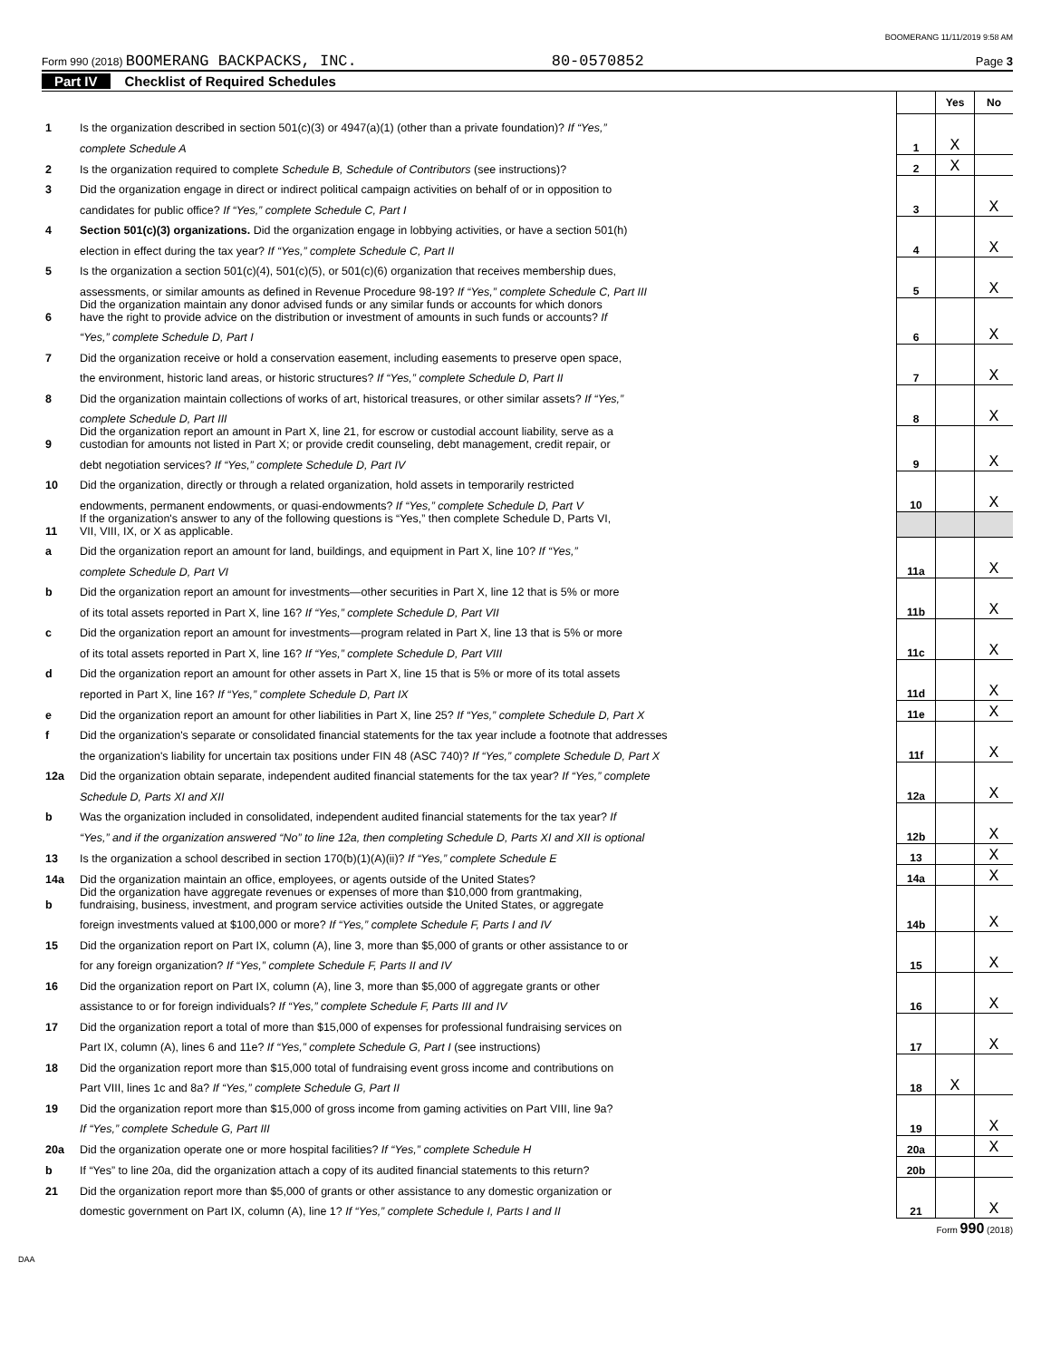BOOMERANG 11/11/2019 9:58 AM
Form 990 (2018) BOOMERANG BACKPACKS, INC. 80-0570852 Page 3
Part IV Checklist of Required Schedules
| | | | Yes | No |
| 1 | Is the organization described in section 501(c)(3) or 4947(a)(1) (other than a private foundation)? If “Yes,” | | | |
| | complete Schedule A | 1 | X | |
| 2 | Is the organization required to complete Schedule B, Schedule of Contributors (see instructions)? | 2 | X | |
| 3 | Did the organization engage in direct or indirect political campaign activities on behalf of or in opposition to | | | |
| | candidates for public office? If “Yes,” complete Schedule C, Part I | 3 | | X |
| 4 | Section 501(c)(3) organizations. Did the organization engage in lobbying activities, or have a section 501(h) | | | |
| | election in effect during the tax year? If “Yes,” complete Schedule C, Part II | 4 | | X |
| 5 | Is the organization a section 501(c)(4), 501(c)(5), or 501(c)(6) organization that receives membership dues, | | | |
| | assessments, or similar amounts as defined in Revenue Procedure 98-19? If “Yes,” complete Schedule C, Part III | 5 | | X |
| 6 | Did the organization maintain any donor advised funds or any similar funds or accounts for which donors have the right to provide advice on the distribution or investment of amounts in such funds or accounts? If | | | |
| | “Yes,” complete Schedule D, Part I | 6 | | X |
| 7 | Did the organization receive or hold a conservation easement, including easements to preserve open space, | | | |
| | the environment, historic land areas, or historic structures? If “Yes,” complete Schedule D, Part II | 7 | | X |
| 8 | Did the organization maintain collections of works of art, historical treasures, or other similar assets? If “Yes,” | | | |
| | complete Schedule D, Part III | 8 | | X |
| 9 | Did the organization report an amount in Part X, line 21, for escrow or custodial account liability, serve as a custodian for amounts not listed in Part X; or provide credit counseling, debt management, credit repair, or | | | |
| | debt negotiation services? If “Yes,” complete Schedule D, Part IV | 9 | | X |
| 10 | Did the organization, directly or through a related organization, hold assets in temporarily restricted | | | |
| | endowments, permanent endowments, or quasi-endowments? If “Yes,” complete Schedule D, Part V | 10 | | X |
| 11 | If the organization's answer to any of the following questions is “Yes,” then complete Schedule D, Parts VI, VII, VIII, IX, or X as applicable. | | | |
| a | Did the organization report an amount for land, buildings, and equipment in Part X, line 10? If “Yes,” | | | |
| | complete Schedule D, Part VI | 11a | | X |
| b | Did the organization report an amount for investments—other securities in Part X, line 12 that is 5% or more | | | |
| | of its total assets reported in Part X, line 16? If “Yes,” complete Schedule D, Part VII | 11b | | X |
| c | Did the organization report an amount for investments—program related in Part X, line 13 that is 5% or more | | | |
| | of its total assets reported in Part X, line 16? If “Yes,” complete Schedule D, Part VIII | 11c | | X |
| d | Did the organization report an amount for other assets in Part X, line 15 that is 5% or more of its total assets | | | |
| | reported in Part X, line 16? If “Yes,” complete Schedule D, Part IX | 11d | | X |
| e | Did the organization report an amount for other liabilities in Part X, line 25? If “Yes,” complete Schedule D, Part X | 11e | | X |
| f | Did the organization's separate or consolidated financial statements for the tax year include a footnote that addresses | | | |
| | the organization's liability for uncertain tax positions under FIN 48 (ASC 740)? If “Yes,” complete Schedule D, Part X | 11f | | X |
| 12a | Did the organization obtain separate, independent audited financial statements for the tax year? If “Yes,” complete | | | |
| | Schedule D, Parts XI and XII | 12a | | X |
| b | Was the organization included in consolidated, independent audited financial statements for the tax year? If | | | |
| | “Yes,” and if the organization answered “No” to line 12a, then completing Schedule D, Parts XI and XII is optional | 12b | | X |
| 13 | Is the organization a school described in section 170(b)(1)(A)(ii)? If “Yes,” complete Schedule E | 13 | | X |
| 14a | Did the organization maintain an office, employees, or agents outside of the United States? | 14a | | X |
| b | Did the organization have aggregate revenues or expenses of more than $10,000 from grantmaking, fundraising, business, investment, and program service activities outside the United States, or aggregate | | | |
| | foreign investments valued at $100,000 or more? If “Yes,” complete Schedule F, Parts I and IV | 14b | | X |
| 15 | Did the organization report on Part IX, column (A), line 3, more than $5,000 of grants or other assistance to or | | | |
| | for any foreign organization? If “Yes,” complete Schedule F, Parts II and IV | 15 | | X |
| 16 | Did the organization report on Part IX, column (A), line 3, more than $5,000 of aggregate grants or other | | | |
| | assistance to or for foreign individuals? If “Yes,” complete Schedule F, Parts III and IV | 16 | | X |
| 17 | Did the organization report a total of more than $15,000 of expenses for professional fundraising services on | | | |
| | Part IX, column (A), lines 6 and 11e? If “Yes,” complete Schedule G, Part I (see instructions) | 17 | | X |
| 18 | Did the organization report more than $15,000 total of fundraising event gross income and contributions on | | | |
| | Part VIII, lines 1c and 8a? If “Yes,” complete Schedule G, Part II | 18 | X | |
| 19 | Did the organization report more than $15,000 of gross income from gaming activities on Part VIII, line 9a? | | | |
| | If “Yes,” complete Schedule G, Part III | 19 | | X |
| 20a | Did the organization operate one or more hospital facilities? If “Yes,” complete Schedule H | 20a | | X |
| b | If “Yes” to line 20a, did the organization attach a copy of its audited financial statements to this return? | 20b | | |
| 21 | Did the organization report more than $5,000 of grants or other assistance to any domestic organization or | | | |
| | domestic government on Part IX, column (A), line 1? If “Yes,” complete Schedule I, Parts I and II | 21 | | X |
Form 990 (2018)
DAA